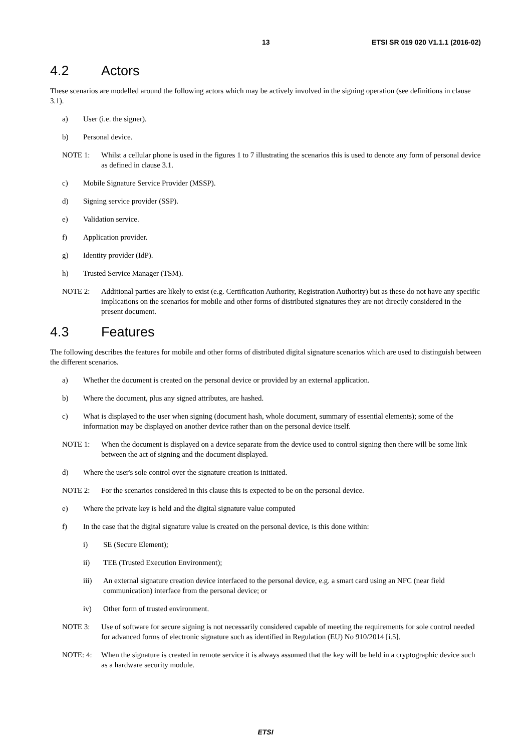13 ETSI SR 019 020 V1.1.1 (2016-02)
4.2 Actors
These scenarios are modelled around the following actors which may be actively involved in the signing operation (see definitions in clause 3.1).
a) User (i.e. the signer).
b) Personal device.
NOTE 1: Whilst a cellular phone is used in the figures 1 to 7 illustrating the scenarios this is used to denote any form of personal device as defined in clause 3.1.
c) Mobile Signature Service Provider (MSSP).
d) Signing service provider (SSP).
e) Validation service.
f) Application provider.
g) Identity provider (IdP).
h) Trusted Service Manager (TSM).
NOTE 2: Additional parties are likely to exist (e.g. Certification Authority, Registration Authority) but as these do not have any specific implications on the scenarios for mobile and other forms of distributed signatures they are not directly considered in the present document.
4.3 Features
The following describes the features for mobile and other forms of distributed digital signature scenarios which are used to distinguish between the different scenarios.
a) Whether the document is created on the personal device or provided by an external application.
b) Where the document, plus any signed attributes, are hashed.
c) What is displayed to the user when signing (document hash, whole document, summary of essential elements); some of the information may be displayed on another device rather than on the personal device itself.
NOTE 1: When the document is displayed on a device separate from the device used to control signing then there will be some link between the act of signing and the document displayed.
d) Where the user's sole control over the signature creation is initiated.
NOTE 2: For the scenarios considered in this clause this is expected to be on the personal device.
e) Where the private key is held and the digital signature value computed
f) In the case that the digital signature value is created on the personal device, is this done within:
i) SE (Secure Element);
ii) TEE (Trusted Execution Environment);
iii) An external signature creation device interfaced to the personal device, e.g. a smart card using an NFC (near field communication) interface from the personal device; or
iv) Other form of trusted environment.
NOTE 3: Use of software for secure signing is not necessarily considered capable of meeting the requirements for sole control needed for advanced forms of electronic signature such as identified in Regulation (EU) No 910/2014 [i.5].
NOTE: 4: When the signature is created in remote service it is always assumed that the key will be held in a cryptographic device such as a hardware security module.
ETSI